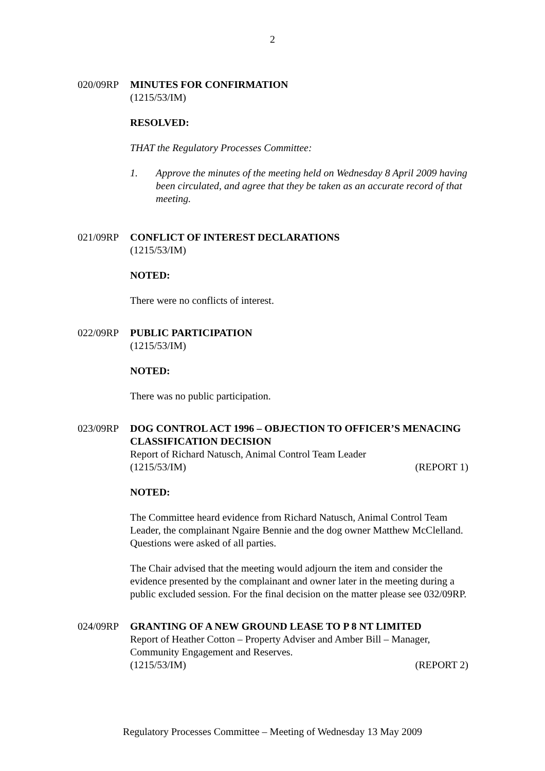2
020/09RP MINUTES FOR CONFIRMATION
(1215/53/IM)
RESOLVED:
THAT the Regulatory Processes Committee:
1. Approve the minutes of the meeting held on Wednesday 8 April 2009 having been circulated, and agree that they be taken as an accurate record of that meeting.
021/09RP CONFLICT OF INTEREST DECLARATIONS
(1215/53/IM)
NOTED:
There were no conflicts of interest.
022/09RP PUBLIC PARTICIPATION
(1215/53/IM)
NOTED:
There was no public participation.
023/09RP DOG CONTROL ACT 1996 – OBJECTION TO OFFICER’S MENACING CLASSIFICATION DECISION
Report of Richard Natusch, Animal Control Team Leader
(1215/53/IM) (REPORT 1)
NOTED:
The Committee heard evidence from Richard Natusch, Animal Control Team Leader, the complainant Ngaire Bennie and the dog owner Matthew McClelland. Questions were asked of all parties.
The Chair advised that the meeting would adjourn the item and consider the evidence presented by the complainant and owner later in the meeting during a public excluded session. For the final decision on the matter please see 032/09RP.
024/09RP GRANTING OF A NEW GROUND LEASE TO P 8 NT LIMITED
Report of Heather Cotton – Property Adviser and Amber Bill – Manager, Community Engagement and Reserves.
(1215/53/IM) (REPORT 2)
Regulatory Processes Committee – Meeting of Wednesday 13 May 2009